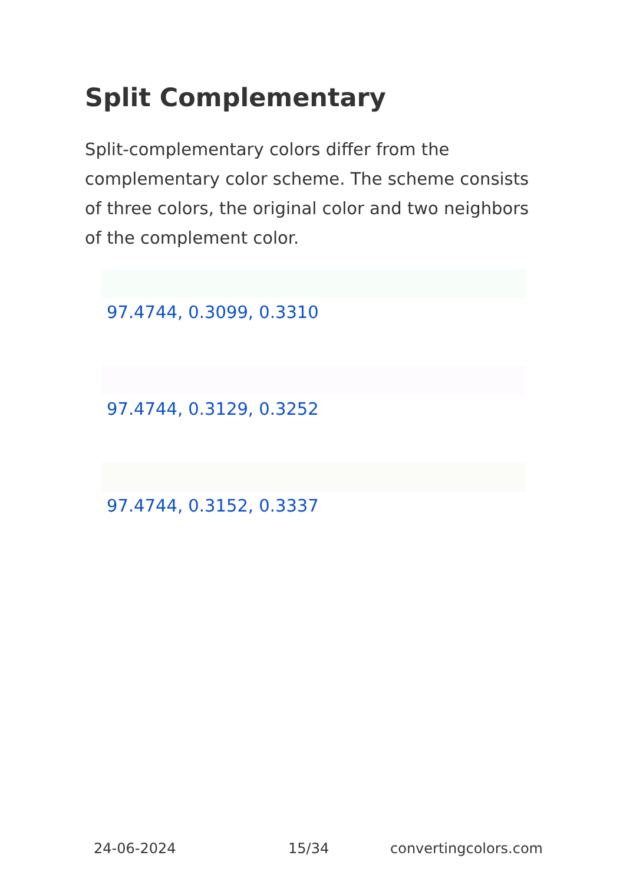Split Complementary
Split-complementary colors differ from the complementary color scheme. The scheme consists of three colors, the original color and two neighbors of the complement color.
97.4744, 0.3099, 0.3310
97.4744, 0.3129, 0.3252
97.4744, 0.3152, 0.3337
24-06-2024 15/34 convertingcolors.com